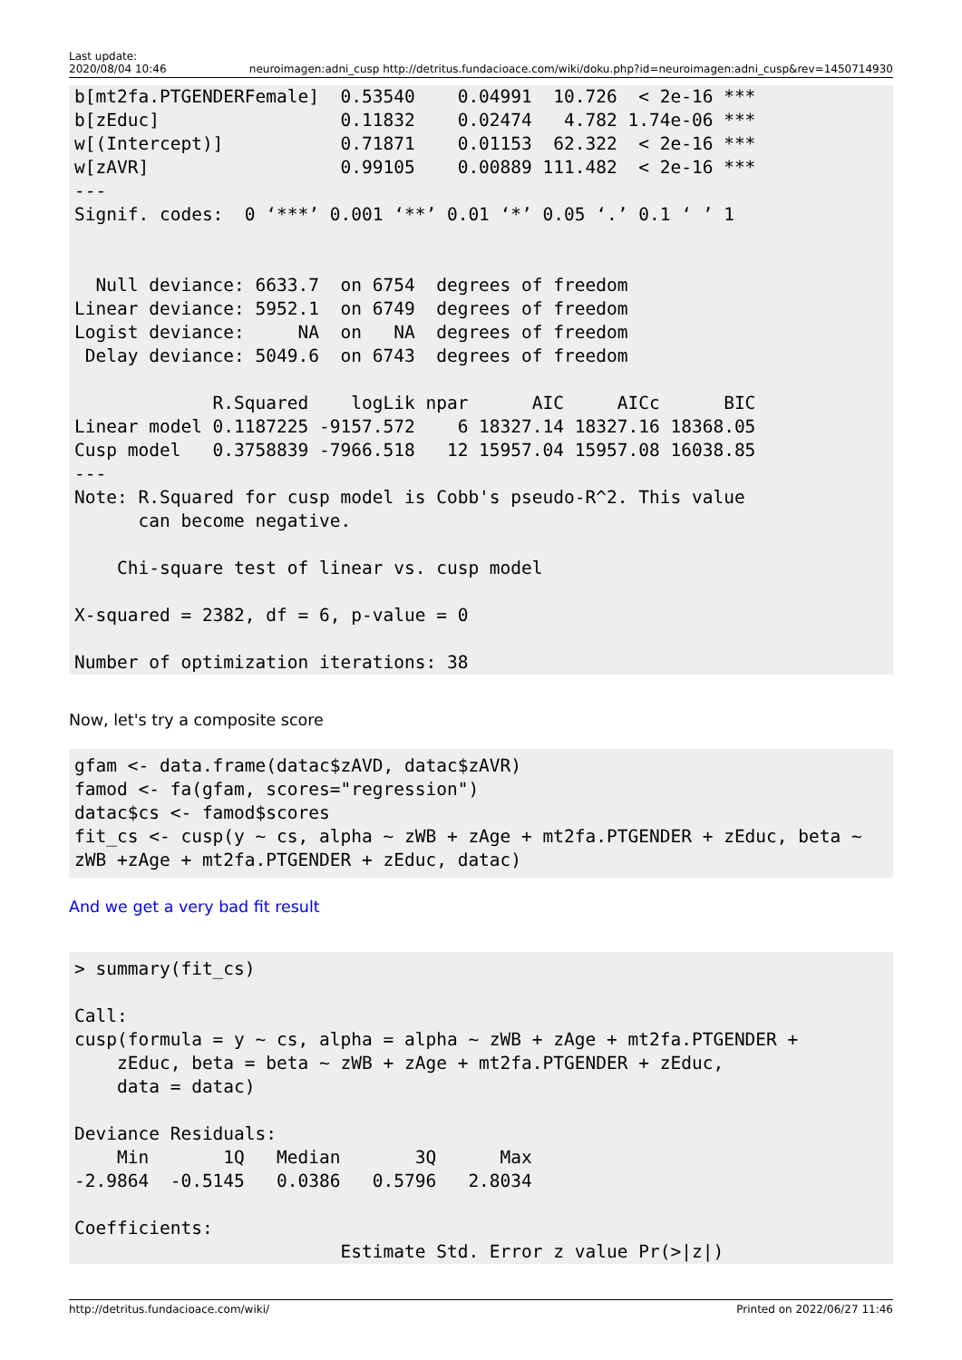Last update:
2020/08/04 10:46
neuroimagen:adni_cusp http://detritus.fundacioace.com/wiki/doku.php?id=neuroimagen:adni_cusp&rev=1450714930
b[mt2fa.PTGENDERFemale]  0.53540    0.04991  10.726  < 2e-16 ***
b[zEduc]                 0.11832    0.02474   4.782 1.74e-06 ***
w[(Intercept)]           0.71871    0.01153  62.322  < 2e-16 ***
w[zAVR]                  0.99105    0.00889 111.482  < 2e-16 ***
---
Signif. codes:  0 ‘***’ 0.001 ‘**’ 0.01 ‘*’ 0.05 ‘.’ 0.1 ‘ ’ 1


  Null deviance: 6633.7  on 6754  degrees of freedom
Linear deviance: 5952.1  on 6749  degrees of freedom
Logist deviance:     NA  on   NA  degrees of freedom
 Delay deviance: 5049.6  on 6743  degrees of freedom

             R.Squared    logLik npar      AIC     AICc      BIC
Linear model 0.1187225 -9157.572    6 18327.14 18327.16 18368.05
Cusp model   0.3758839 -7966.518   12 15957.04 15957.08 16038.85
---
Note: R.Squared for cusp model is Cobb's pseudo-R^2. This value
      can become negative.

    Chi-square test of linear vs. cusp model

X-squared = 2382, df = 6, p-value = 0

Number of optimization iterations: 38
Now, let's try a composite score
gfam <- data.frame(datac$zAVD, datac$zAVR)
famod <- fa(gfam, scores="regression")
datac$cs <- famod$scores
fit_cs <- cusp(y ~ cs, alpha ~ zWB + zAge + mt2fa.PTGENDER + zEduc, beta ~
zWB +zAge + mt2fa.PTGENDER + zEduc, datac)
And we get a very bad fit result
> summary(fit_cs)

Call:
cusp(formula = y ~ cs, alpha = alpha ~ zWB + zAge + mt2fa.PTGENDER +
    zEduc, beta = beta ~ zWB + zAge + mt2fa.PTGENDER + zEduc,
    data = datac)

Deviance Residuals:
    Min       1Q   Median       3Q      Max
-2.9864  -0.5145   0.0386   0.5796   2.8034

Coefficients:
                         Estimate Std. Error z value Pr(>|z|)
http://detritus.fundacioace.com/wiki/
Printed on 2022/06/27 11:46